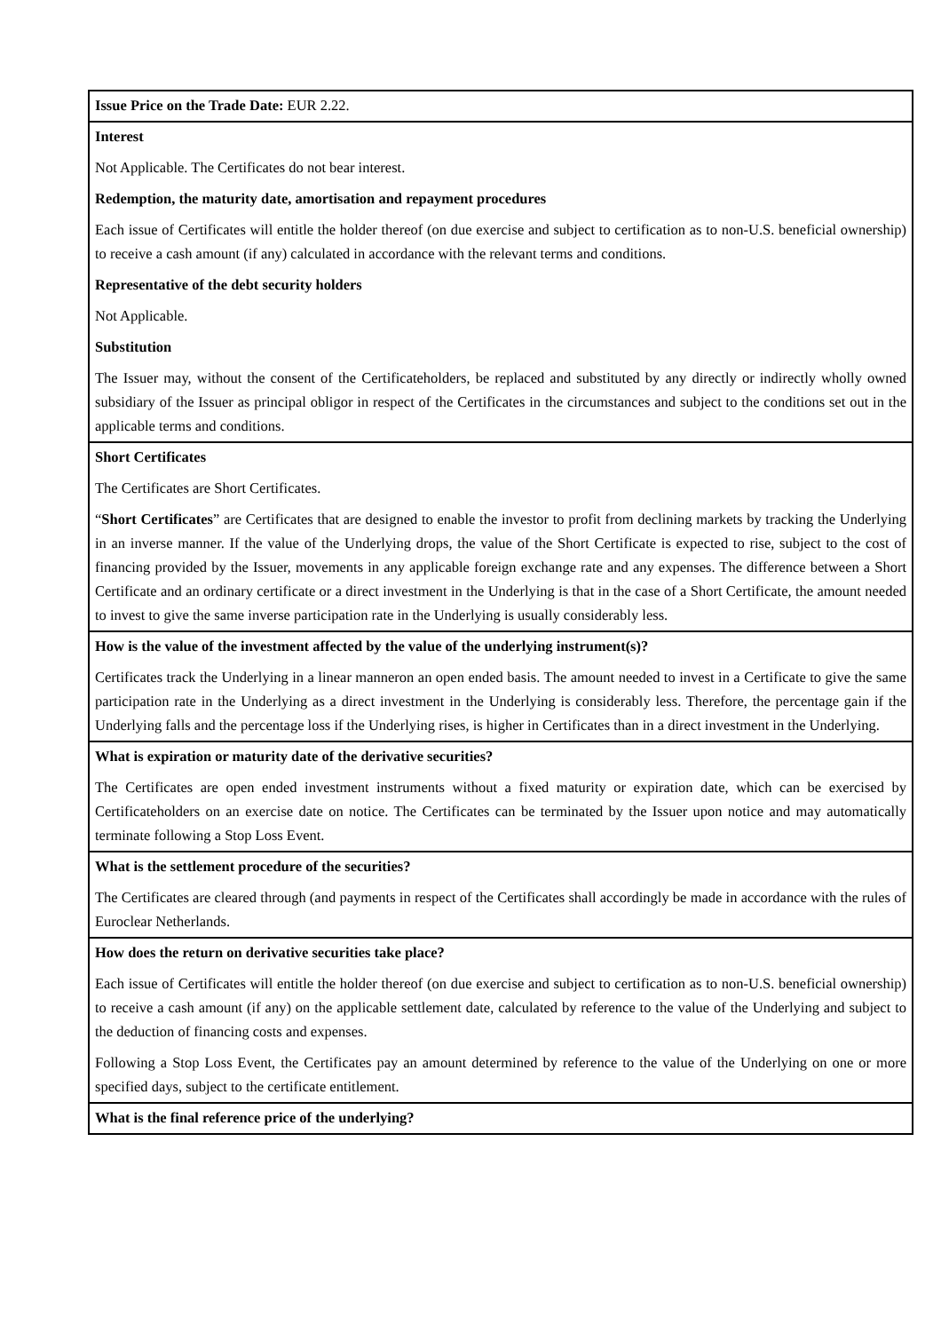| Issue Price on the Trade Date: EUR 2.22. |
| Interest Not Applicable. The Certificates do not bear interest. Redemption, the maturity date, amortisation and repayment procedures Each issue of Certificates will entitle the holder thereof (on due exercise and subject to certification as to non-U.S. beneficial ownership) to receive a cash amount (if any) calculated in accordance with the relevant terms and conditions. Representative of the debt security holders Not Applicable. Substitution The Issuer may, without the consent of the Certificateholders, be replaced and substituted by any directly or indirectly wholly owned subsidiary of the Issuer as principal obligor in respect of the Certificates in the circumstances and subject to the conditions set out in the applicable terms and conditions. |
| Short Certificates The Certificates are Short Certificates. “ Short Certificates ” are Certificates that are designed to enable the investor to profit from declining markets by tracking the Underlying in an inverse manner. If the value of the Underlying drops, the value of the Short Certificate is expected to rise, subject to the cost of financing provided by the Issuer, movements in any applicable foreign exchange rate and any expenses. The difference between a Short Certificate and an ordinary certificate or a direct investment in the Underlying is that in the case of a Short Certificate, the amount needed to invest to give the same inverse participation rate in the Underlying is usually considerably less. |
| How is the value of the investment affected by the value of the underlying instrument(s)? Certificates track the Underlying in a linear manneron an open ended basis. The amount needed to invest in a Certificate to give the same participation rate in the Underlying as a direct investment in the Underlying is considerably less. Therefore, the percentage gain if the Underlying falls and the percentage loss if the Underlying rises, is higher in Certificates than in a direct investment in the Underlying. |
| What is expiration or maturity date of the derivative securities? The Certificates are open ended investment instruments without a fixed maturity or expiration date, which can be exercised by Certificateholders on an exercise date on notice. The Certificates can be terminated by the Issuer upon notice and may automatically terminate following a Stop Loss Event. |
| What is the settlement procedure of the securities? The Certificates are cleared through (and payments in respect of the Certificates shall accordingly be made in accordance with the rules of Euroclear Netherlands. |
| How does the return on derivative securities take place? Each issue of Certificates will entitle the holder thereof (on due exercise and subject to certification as to non-U.S. beneficial ownership) to receive a cash amount (if any) on the applicable settlement date, calculated by reference to the value of the Underlying and subject to the deduction of financing costs and expenses. Following a Stop Loss Event, the Certificates pay an amount determined by reference to the value of the Underlying on one or more specified days, subject to the certificate entitlement. |
| What is the final reference price of the underlying? |